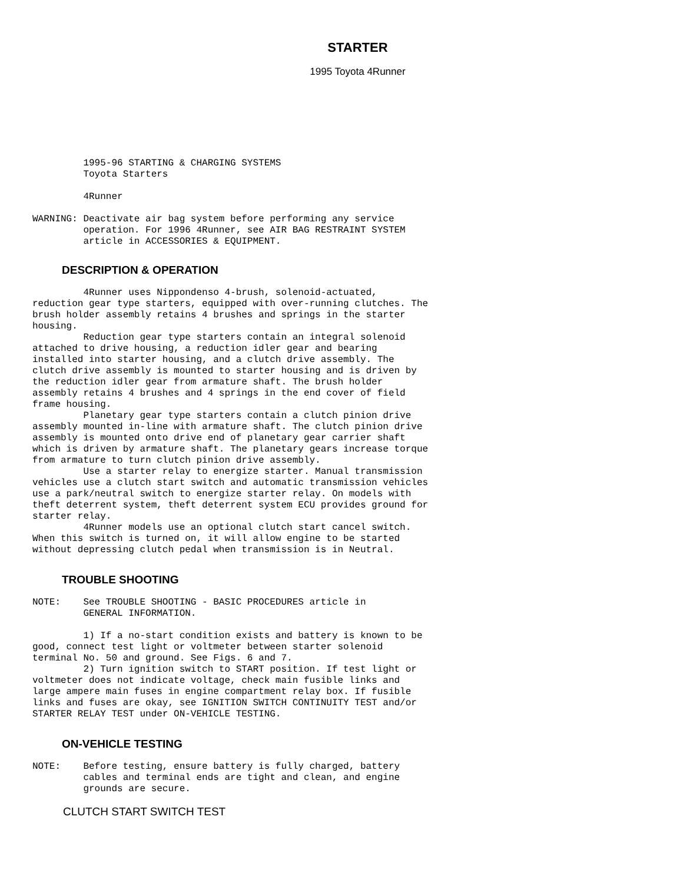STARTER
1995 Toyota 4Runner
         1995-96 STARTING & CHARGING SYSTEMS
         Toyota Starters

         4Runner

WARNING: Deactivate air bag system before performing any service
         operation. For 1996 4Runner, see AIR BAG RESTRAINT SYSTEM
         article in ACCESSORIES & EQUIPMENT.
DESCRIPTION & OPERATION
         4Runner uses Nippondenso 4-brush, solenoid-actuated,
reduction gear type starters, equipped with over-running clutches. The
brush holder assembly retains 4 brushes and springs in the starter
housing.
         Reduction gear type starters contain an integral solenoid
attached to drive housing, a reduction idler gear and bearing
installed into starter housing, and a clutch drive assembly. The
clutch drive assembly is mounted to starter housing and is driven by
the reduction idler gear from armature shaft. The brush holder
assembly retains 4 brushes and 4 springs in the end cover of field
frame housing.
         Planetary gear type starters contain a clutch pinion drive
assembly mounted in-line with armature shaft. The clutch pinion drive
assembly is mounted onto drive end of planetary gear carrier shaft
which is driven by armature shaft. The planetary gears increase torque
from armature to turn clutch pinion drive assembly.
         Use a starter relay to energize starter. Manual transmission
vehicles use a clutch start switch and automatic transmission vehicles
use a park/neutral switch to energize starter relay. On models with
theft deterrent system, theft deterrent system ECU provides ground for
starter relay.
         4Runner models use an optional clutch start cancel switch.
When this switch is turned on, it will allow engine to be started
without depressing clutch pedal when transmission is in Neutral.
TROUBLE SHOOTING
NOTE:    See TROUBLE SHOOTING - BASIC PROCEDURES article in
         GENERAL INFORMATION.

         1) If a no-start condition exists and battery is known to be
good, connect test light or voltmeter between starter solenoid
terminal No. 50 and ground. See Figs. 6 and 7.
         2) Turn ignition switch to START position. If test light or
voltmeter does not indicate voltage, check main fusible links and
large ampere main fuses in engine compartment relay box. If fusible
links and fuses are okay, see IGNITION SWITCH CONTINUITY TEST and/or
STARTER RELAY TEST under ON-VEHICLE TESTING.
ON-VEHICLE TESTING
NOTE:    Before testing, ensure battery is fully charged, battery
         cables and terminal ends are tight and clean, and engine
         grounds are secure.
CLUTCH START SWITCH TEST